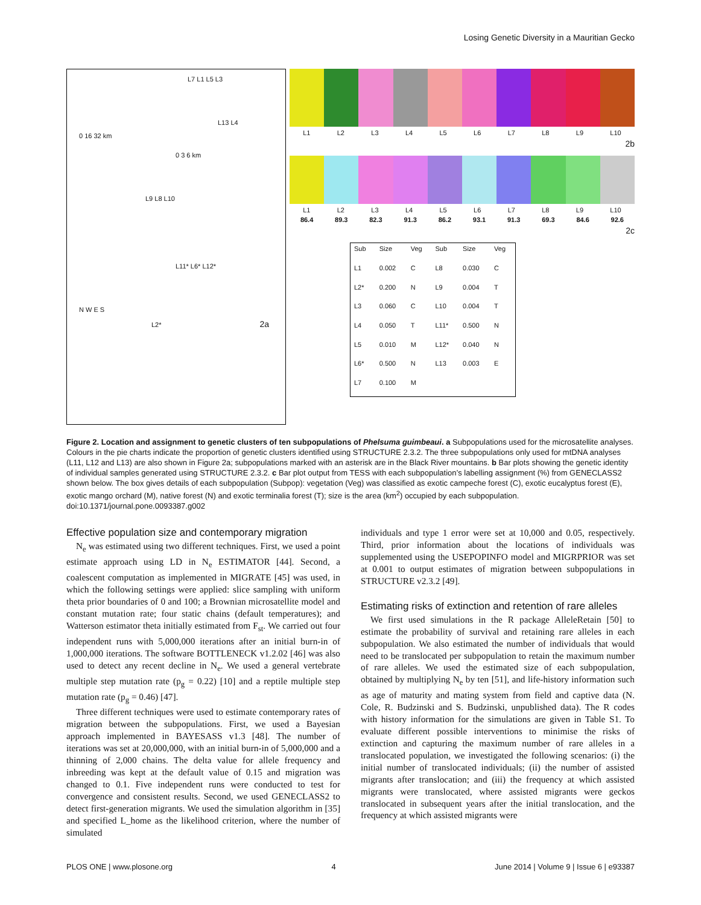Losing Genetic Diversity in a Mauritian Gecko
L7 L1 L5 L3
L13 L4
0 16 32 km
0 3 6 km
L9 L8 L10
L11* L6* L12*
N W E S
L2* 2a
L1 L2 L3 L4 L5 L6 L7 L8 L9 L10
2b
L1 L2 L3 L4 L5 L6 L7 L8 L9 L10
86.4 89.3 82.3 91.3 86.2 93.1 91.3 69.3 84.6 92.6
2c
| Sub | Size | Veg | Sub | Size | Veg |
| --- | --- | --- | --- | --- | --- |
| L1 | 0.002 | C | L8 | 0.030 | C |
| L2* | 0.200 | N | L9 | 0.004 | T |
| L3 | 0.060 | C | L10 | 0.004 | T |
| L4 | 0.050 | T | L11* | 0.500 | N |
| L5 | 0.010 | M | L12* | 0.040 | N |
| L6* | 0.500 | N | L13 | 0.003 | E |
| L7 | 0.100 | M | | | |
Figure 2. Location and assignment to genetic clusters of ten subpopulations of Phelsuma guimbeaui. a Subpopulations used for the microsatellite analyses. Colours in the pie charts indicate the proportion of genetic clusters identified using STRUCTURE 2.3.2. The three subpopulations only used for mtDNA analyses (L11, L12 and L13) are also shown in Figure 2a; subpopulations marked with an asterisk are in the Black River mountains. b Bar plots showing the genetic identity of individual samples generated using STRUCTURE 2.3.2. c Bar plot output from TESS with each subpopulation’s labelling assignment (%) from GENECLASS2 shown below. The box gives details of each subpopulation (Subpop): vegetation (Veg) was classified as exotic campeche forest (C), exotic eucalyptus forest (E), exotic mango orchard (M), native forest (N) and exotic terminalia forest (T); size is the area (km<sup>2</sup>) occupied by each subpopulation.
doi:10.1371/journal.pone.0093387.g002
Effective population size and contemporary migration
N<sub>e</sub> was estimated using two different techniques. First, we used a point estimate approach using LD in N<sub>e</sub> ESTIMATOR [44]. Second, a coalescent computation as implemented in MIGRATE [45] was used, in which the following settings were applied: slice sampling with uniform theta prior boundaries of 0 and 100; a Brownian microsatellite model and constant mutation rate; four static chains (default temperatures); and Watterson estimator theta initially estimated from F<sub>st</sub>. We carried out four independent runs with 5,000,000 iterations after an initial burn-in of 1,000,000 iterations. The software BOTTLENECK v1.2.02 [46] was also used to detect any recent decline in N<sub>e</sub>. We used a general vertebrate multiple step mutation rate (p<sub>g</sub> = 0.22) [10] and a reptile multiple step mutation rate (p<sub>g</sub> = 0.46) [47].
Three different techniques were used to estimate contemporary rates of migration between the subpopulations. First, we used a Bayesian approach implemented in BAYESASS v1.3 [48]. The number of iterations was set at 20,000,000, with an initial burn-in of 5,000,000 and a thinning of 2,000 chains. The delta value for allele frequency and inbreeding was kept at the default value of 0.15 and migration was changed to 0.1. Five independent runs were conducted to test for convergence and consistent results. Second, we used GENECLASS2 to detect first-generation migrants. We used the simulation algorithm in [35] and specified L_home as the likelihood criterion, where the number of simulated
individuals and type 1 error were set at 10,000 and 0.05, respectively. Third, prior information about the locations of individuals was supplemented using the USEPOPINFO model and MIGRPRIOR was set at 0.001 to output estimates of migration between subpopulations in STRUCTURE v2.3.2 [49].
Estimating risks of extinction and retention of rare alleles
We first used simulations in the R package AlleleRetain [50] to estimate the probability of survival and retaining rare alleles in each subpopulation. We also estimated the number of individuals that would need to be translocated per subpopulation to retain the maximum number of rare alleles. We used the estimated size of each subpopulation, obtained by multiplying N<sub>e</sub> by ten [51], and life-history information such as age of maturity and mating system from field and captive data (N. Cole, R. Budzinski and S. Budzinski, unpublished data). The R codes with history information for the simulations are given in Table S1. To evaluate different possible interventions to minimise the risks of extinction and capturing the maximum number of rare alleles in a translocated population, we investigated the following scenarios: (i) the initial number of translocated individuals; (ii) the number of assisted migrants after translocation; and (iii) the frequency at which assisted migrants were translocated, where assisted migrants were geckos translocated in subsequent years after the initial translocation, and the frequency at which assisted migrants were
PLOS ONE | www.plosone.org 4 June 2014 | Volume 9 | Issue 6 | e93387